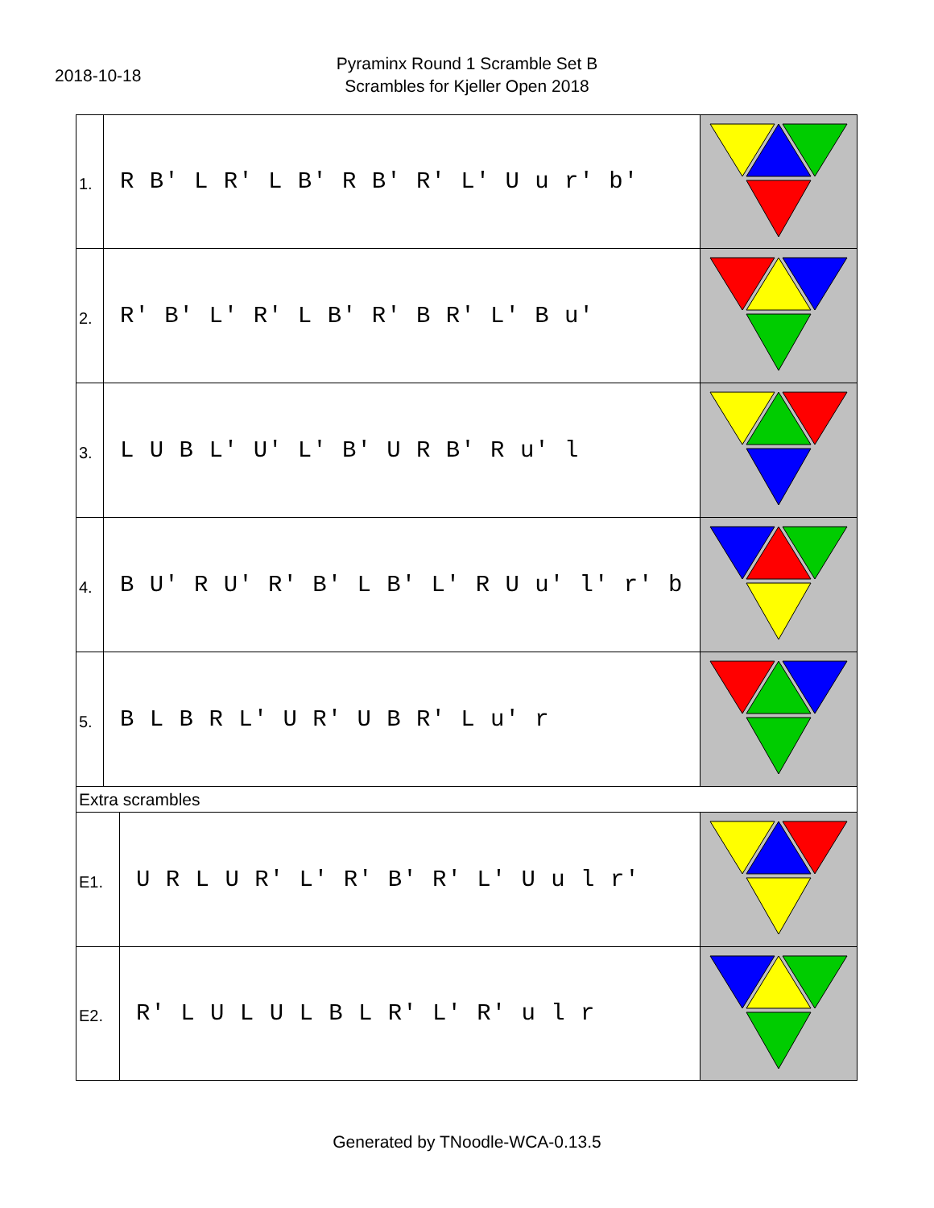2018-10-18
Pyraminx Round 1 Scramble Set B
Scrambles for Kjeller Open 2018
| 1. | R B' L R' L B' R B' R' L' U u r' b' | |
| 2. | R' B' L' R' L B' R' B R' L' B u' | |
| 3. | L U B L' U' L' B' U R B' R u' l | |
| 4. | B U' R U' R' B' L B' L' R U u' l' r' b | |
| 5. | B L B R L' U R' U B R' L u' r | |
| Extra scrambles | | |
| E1. | U R L U R' L' R' B' R' L' U u l r' | |
| E2. | R' L U L U L B L R' L' R' u l r | |
Generated by TNoodle-WCA-0.13.5